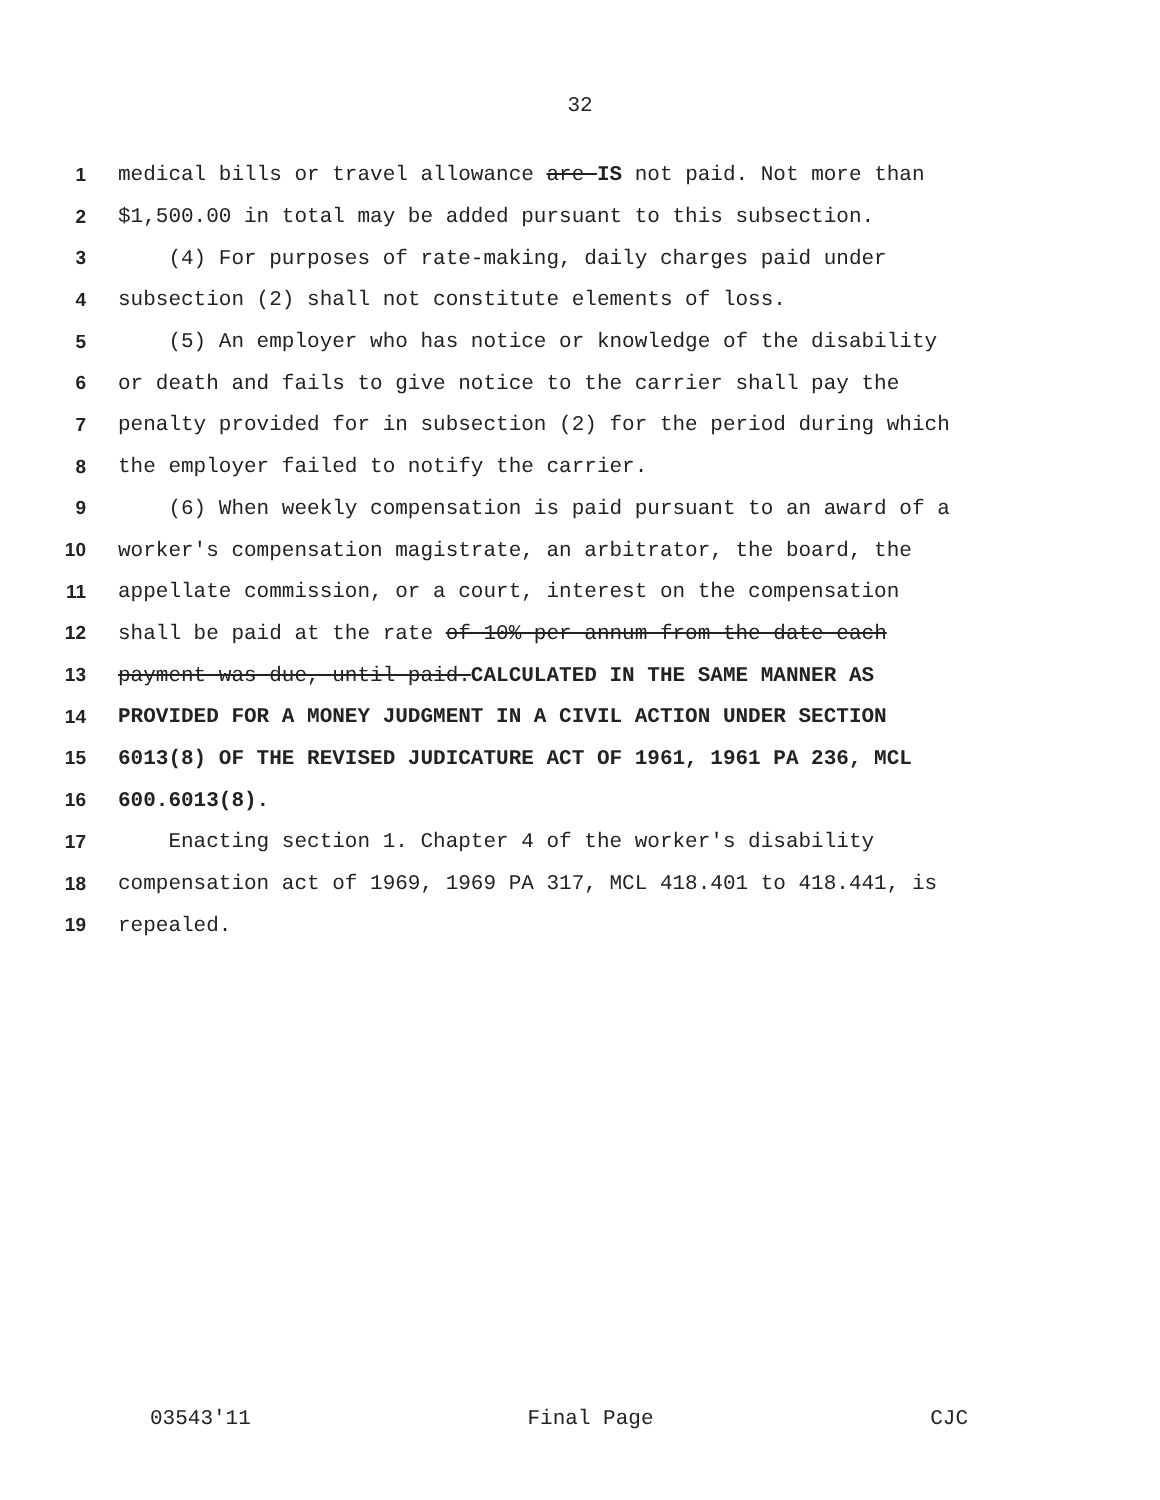32
1 medical bills or travel allowance are IS not paid. Not more than
2 $1,500.00 in total may be added pursuant to this subsection.
3 (4) For purposes of rate-making, daily charges paid under
4 subsection (2) shall not constitute elements of loss.
5 (5) An employer who has notice or knowledge of the disability
6 or death and fails to give notice to the carrier shall pay the
7 penalty provided for in subsection (2) for the period during which
8 the employer failed to notify the carrier.
9 (6) When weekly compensation is paid pursuant to an award of a
10 worker's compensation magistrate, an arbitrator, the board, the
11 appellate commission, or a court, interest on the compensation
12 shall be paid at the rate of 10% per annum from the date each
13 payment was due, until paid.CALCULATED IN THE SAME MANNER AS
14 PROVIDED FOR A MONEY JUDGMENT IN A CIVIL ACTION UNDER SECTION
15 6013(8) OF THE REVISED JUDICATURE ACT OF 1961, 1961 PA 236, MCL
16 600.6013(8).
17 Enacting section 1. Chapter 4 of the worker's disability
18 compensation act of 1969, 1969 PA 317, MCL 418.401 to 418.441, is
19 repealed.
03543'11 Final Page CJC